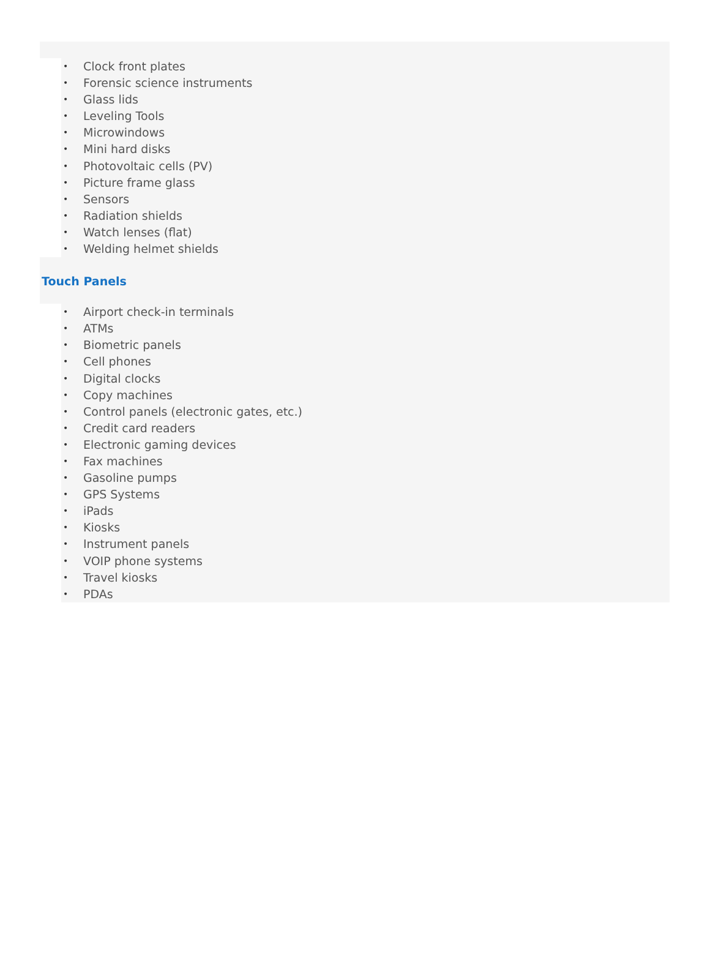• Clock front plates
• Forensic science instruments
• Glass lids
• Leveling Tools
• Microwindows
• Mini hard disks
• Photovoltaic cells (PV)
• Picture frame glass
• Sensors
• Radiation shields
• Watch lenses (flat)
• Welding helmet shields
Touch Panels
• Airport check-in terminals
• ATMs
• Biometric panels
• Cell phones
• Digital clocks
• Copy machines
• Control panels (electronic gates, etc.)
• Credit card readers
• Electronic gaming devices
• Fax machines
• Gasoline pumps
• GPS Systems
• iPads
• Kiosks
• Instrument panels
• VOIP phone systems
• Travel kiosks
• PDAs